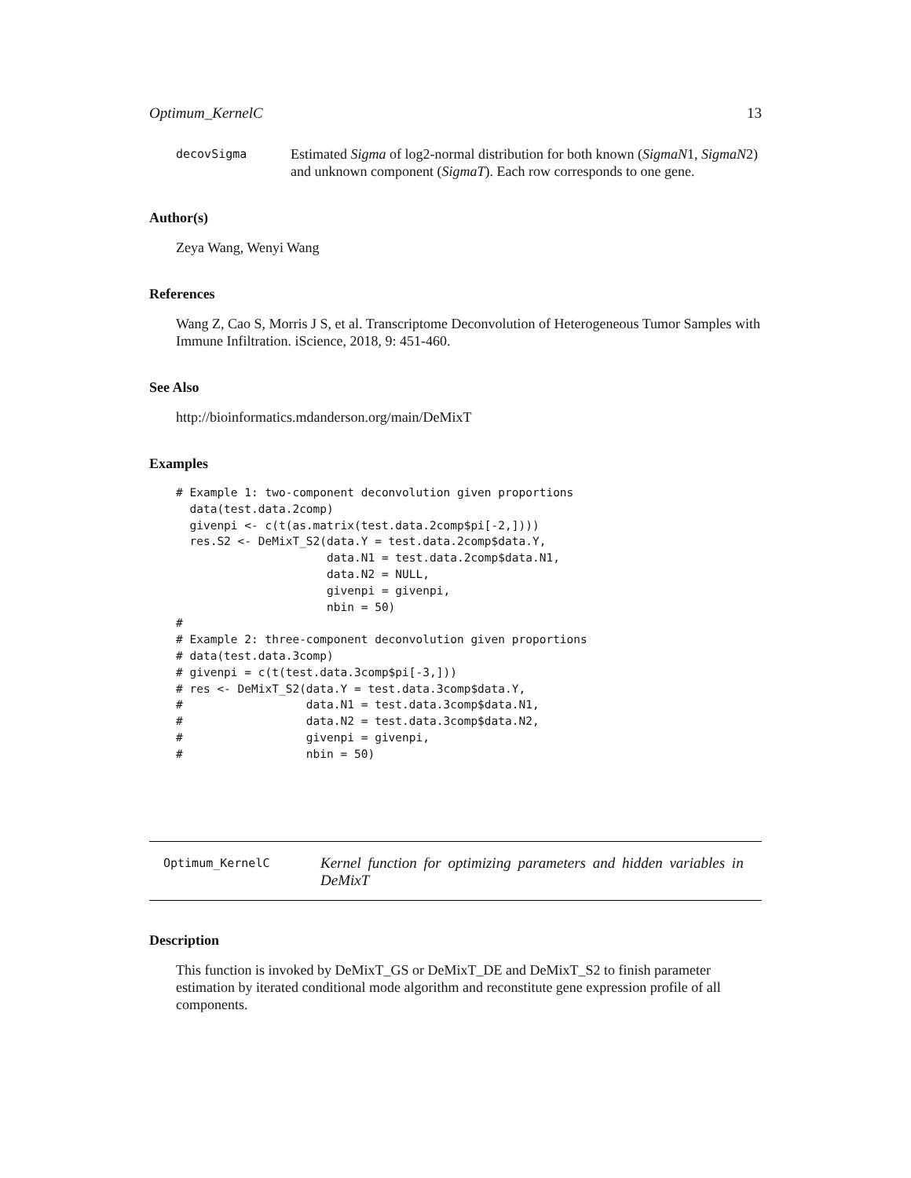Optimum_KernelC 13
decovSigma
Estimated Sigma of log2-normal distribution for both known (SigmaN1, SigmaN2) and unknown component (SigmaT). Each row corresponds to one gene.
Author(s)
Zeya Wang, Wenyi Wang
References
Wang Z, Cao S, Morris J S, et al. Transcriptome Deconvolution of Heterogeneous Tumor Samples with Immune Infiltration. iScience, 2018, 9: 451-460.
See Also
http://bioinformatics.mdanderson.org/main/DeMixT
Examples
# Example 1: two-component deconvolution given proportions
  data(test.data.2comp)
  givenpi <- c(t(as.matrix(test.data.2comp$pi[-2,])))
  res.S2 <- DeMixT_S2(data.Y = test.data.2comp$data.Y,
                      data.N1 = test.data.2comp$data.N1,
                      data.N2 = NULL,
                      givenpi = givenpi,
                      nbin = 50)
#
# Example 2: three-component deconvolution given proportions
# data(test.data.3comp)
# givenpi = c(t(test.data.3comp$pi[-3,]))
# res <- DeMixT_S2(data.Y = test.data.3comp$data.Y,
#                  data.N1 = test.data.3comp$data.N1,
#                  data.N2 = test.data.3comp$data.N2,
#                  givenpi = givenpi,
#                  nbin = 50)
Optimum_KernelC
Kernel function for optimizing parameters and hidden variables in DeMixT
Description
This function is invoked by DeMixT_GS or DeMixT_DE and DeMixT_S2 to finish parameter estimation by iterated conditional mode algorithm and reconstitute gene expression profile of all components.